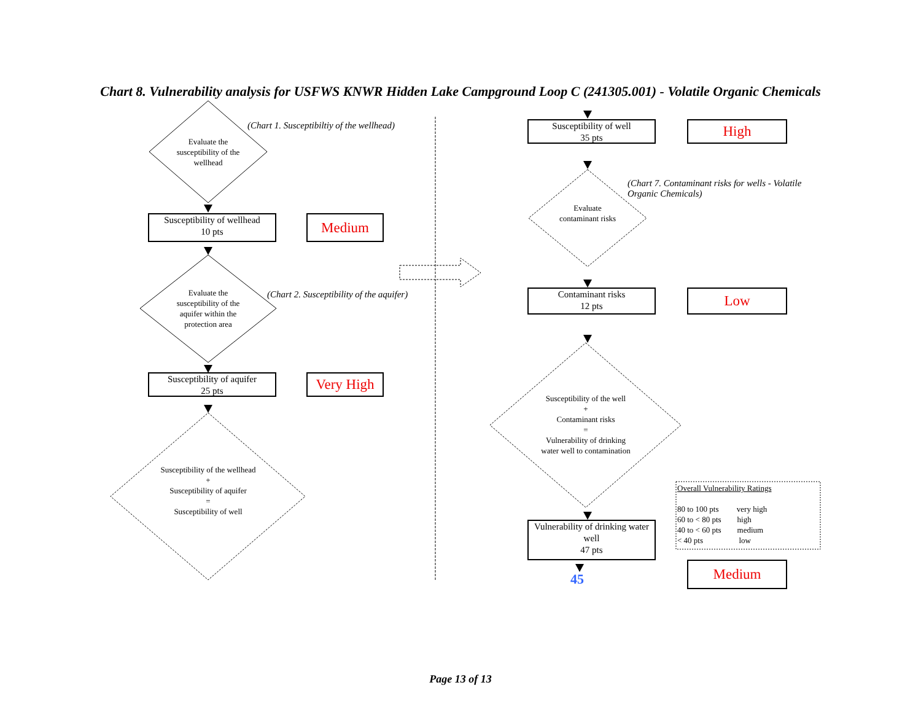Chart 8. Vulnerability analysis for USFWS KNWR Hidden Lake Campground Loop C (241305.001) - Volatile Organic Chemicals
Evaluate the susceptibility of the wellhead
(Chart 1. Susceptibiltiy of the wellhead)
Susceptibility of wellhead
10 pts
Medium
Evaluate the susceptibility of the aquifer within the protection area
(Chart 2. Susceptibility of the aquifer)
Susceptibility of aquifer
25 pts
Very High
Susceptibility of the wellhead
+
Susceptibility of aquifer
=
Susceptibility of well
Susceptibility of well
35 pts
High
Evaluate contaminant risks
(Chart 7. Contaminant risks for wells - Volatile Organic Chemicals)
Contaminant risks
12 pts
Low
Susceptibility of the well
+
Contaminant risks
=
Vulnerability of drinking water well to contamination
Vulnerability of drinking water well
47 pts
Medium
45
Overall Vulnerability Ratings
80 to 100 pts very high
60 to < 80 pts high
40 to < 60 pts medium
< 40 pts low
Page 13 of 13